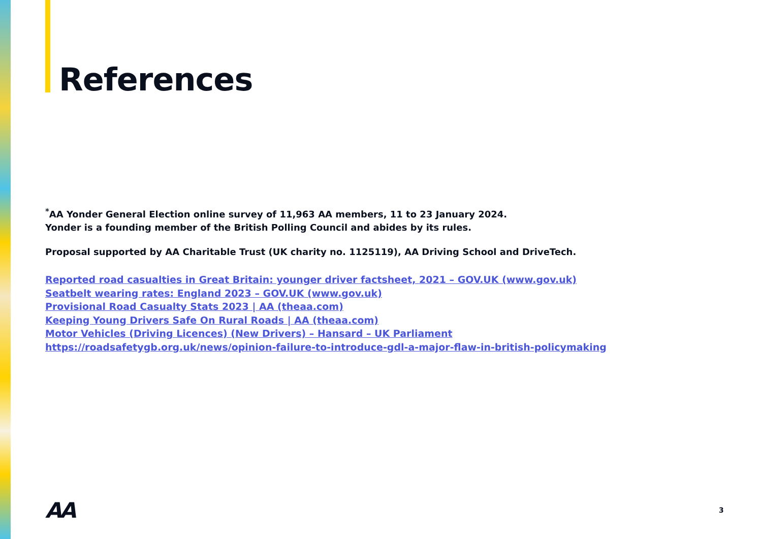References
<sup>*</sup> AA Yonder General Election online survey of 11,963 AA members, 11 to 23 January 2024.
Yonder is a founding member of the British Polling Council and abides by its rules.
Proposal supported by AA Charitable Trust (UK charity no. 1125119), AA Driving School and DriveTech.
Reported road casualties in Great Britain: younger driver factsheet, 2021 – GOV.UK (www.gov.uk)
Seatbelt wearing rates: England 2023 – GOV.UK (www.gov.uk)
Provisional Road Casualty Stats 2023 | AA (theaa.com)
Keeping Young Drivers Safe On Rural Roads | AA (theaa.com)
Motor Vehicles (Driving Licences) (New Drivers) – Hansard – UK Parliament
https://roadsafetygb.org.uk/news/opinion-failure-to-introduce-gdl-a-major-flaw-in-british-policymaking
AA 3